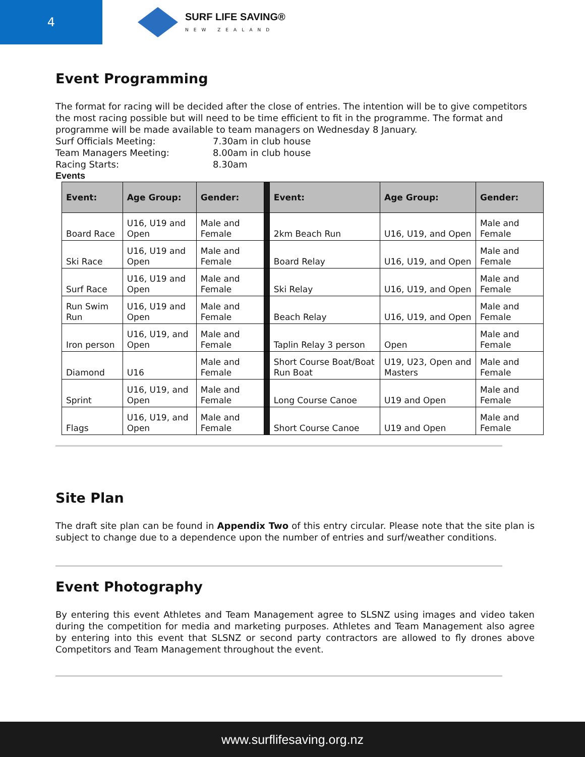4
SURF LIFE SAVING®
NEW ZEALAND
Event Programming
The format for racing will be decided after the close of entries. The intention will be to give competitors the most racing possible but will need to be time efficient to fit in the programme. The format and programme will be made available to team managers on Wednesday 8 January.
Surf Officials Meeting: 7.30am in club house Team Managers Meeting: 8.00am in club house Racing Starts: 8.30am
Events
| Event: | Age Group: | Gender: | | Event: | Age Group: | Gender: |
| --- | --- | --- | --- | --- | --- | --- |
| Board Race | U16, U19 and Open | Male and Female | | 2km Beach Run | U16, U19, and Open | Male and Female |
| Ski Race | U16, U19 and Open | Male and Female | | Board Relay | U16, U19, and Open | Male and Female |
| Surf Race | U16, U19 and Open | Male and Female | | Ski Relay | U16, U19, and Open | Male and Female |
| Run Swim Run | U16, U19 and Open | Male and Female | | Beach Relay | U16, U19, and Open | Male and Female |
| Iron person | U16, U19, and Open | Male and Female | | Taplin Relay 3 person | Open | Male and Female |
| Diamond | U16 | Male and Female | | Short Course Boat/Boat Run Boat | U19, U23, Open and Masters | Male and Female |
| Sprint | U16, U19, and Open | Male and Female | | Long Course Canoe | U19 and Open | Male and Female |
| Flags | U16, U19, and Open | Male and Female | | Short Course Canoe | U19 and Open | Male and Female |
Site Plan
The draft site plan can be found in Appendix Two of this entry circular. Please note that the site plan is subject to change due to a dependence upon the number of entries and surf/weather conditions.
Event Photography
By entering this event Athletes and Team Management agree to SLSNZ using images and video taken during the competition for media and marketing purposes. Athletes and Team Management also agree by entering into this event that SLSNZ or second party contractors are allowed to fly drones above Competitors and Team Management throughout the event.
www.surflifesaving.org.nz